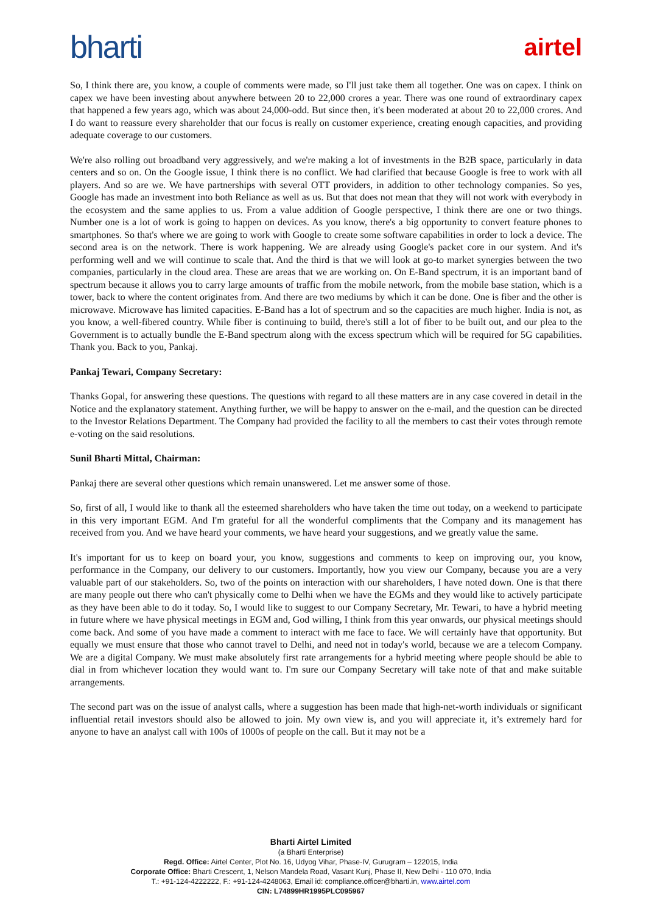bharti
airtel
So, I think there are, you know, a couple of comments were made, so I'll just take them all together. One was on capex. I think on capex we have been investing about anywhere between 20 to 22,000 crores a year. There was one round of extraordinary capex that happened a few years ago, which was about 24,000-odd. But since then, it's been moderated at about 20 to 22,000 crores. And I do want to reassure every shareholder that our focus is really on customer experience, creating enough capacities, and providing adequate coverage to our customers.
We're also rolling out broadband very aggressively, and we're making a lot of investments in the B2B space, particularly in data centers and so on. On the Google issue, I think there is no conflict. We had clarified that because Google is free to work with all players. And so are we. We have partnerships with several OTT providers, in addition to other technology companies. So yes, Google has made an investment into both Reliance as well as us. But that does not mean that they will not work with everybody in the ecosystem and the same applies to us. From a value addition of Google perspective, I think there are one or two things. Number one is a lot of work is going to happen on devices. As you know, there's a big opportunity to convert feature phones to smartphones. So that's where we are going to work with Google to create some software capabilities in order to lock a device. The second area is on the network. There is work happening. We are already using Google's packet core in our system. And it's performing well and we will continue to scale that. And the third is that we will look at go-to market synergies between the two companies, particularly in the cloud area. These are areas that we are working on. On E-Band spectrum, it is an important band of spectrum because it allows you to carry large amounts of traffic from the mobile network, from the mobile base station, which is a tower, back to where the content originates from. And there are two mediums by which it can be done. One is fiber and the other is microwave. Microwave has limited capacities. E-Band has a lot of spectrum and so the capacities are much higher. India is not, as you know, a well-fibered country. While fiber is continuing to build, there's still a lot of fiber to be built out, and our plea to the Government is to actually bundle the E-Band spectrum along with the excess spectrum which will be required for 5G capabilities. Thank you. Back to you, Pankaj.
Pankaj Tewari, Company Secretary:
Thanks Gopal, for answering these questions. The questions with regard to all these matters are in any case covered in detail in the Notice and the explanatory statement. Anything further, we will be happy to answer on the e-mail, and the question can be directed to the Investor Relations Department. The Company had provided the facility to all the members to cast their votes through remote e-voting on the said resolutions.
Sunil Bharti Mittal, Chairman:
Pankaj there are several other questions which remain unanswered. Let me answer some of those.
So, first of all, I would like to thank all the esteemed shareholders who have taken the time out today, on a weekend to participate in this very important EGM. And I'm grateful for all the wonderful compliments that the Company and its management has received from you. And we have heard your comments, we have heard your suggestions, and we greatly value the same.
It's important for us to keep on board your, you know, suggestions and comments to keep on improving our, you know, performance in the Company, our delivery to our customers. Importantly, how you view our Company, because you are a very valuable part of our stakeholders. So, two of the points on interaction with our shareholders, I have noted down. One is that there are many people out there who can't physically come to Delhi when we have the EGMs and they would like to actively participate as they have been able to do it today. So, I would like to suggest to our Company Secretary, Mr. Tewari, to have a hybrid meeting in future where we have physical meetings in EGM and, God willing, I think from this year onwards, our physical meetings should come back. And some of you have made a comment to interact with me face to face. We will certainly have that opportunity. But equally we must ensure that those who cannot travel to Delhi, and need not in today's world, because we are a telecom Company. We are a digital Company. We must make absolutely first rate arrangements for a hybrid meeting where people should be able to dial in from whichever location they would want to. I'm sure our Company Secretary will take note of that and make suitable arrangements.
The second part was on the issue of analyst calls, where a suggestion has been made that high-net-worth individuals or significant influential retail investors should also be allowed to join. My own view is, and you will appreciate it, it’s extremely hard for anyone to have an analyst call with 100s of 1000s of people on the call. But it may not be a
Bharti Airtel Limited
(a Bharti Enterprise)
Regd. Office: Airtel Center, Plot No. 16, Udyog Vihar, Phase-IV, Gurugram – 122015, India
Corporate Office: Bharti Crescent, 1, Nelson Mandela Road, Vasant Kunj, Phase II, New Delhi - 110 070, India
T.: +91-124-4222222, F.: +91-124-4248063, Email id: compliance.officer@bharti.in, www.airtel.com
CIN: L74899HR1995PLC095967